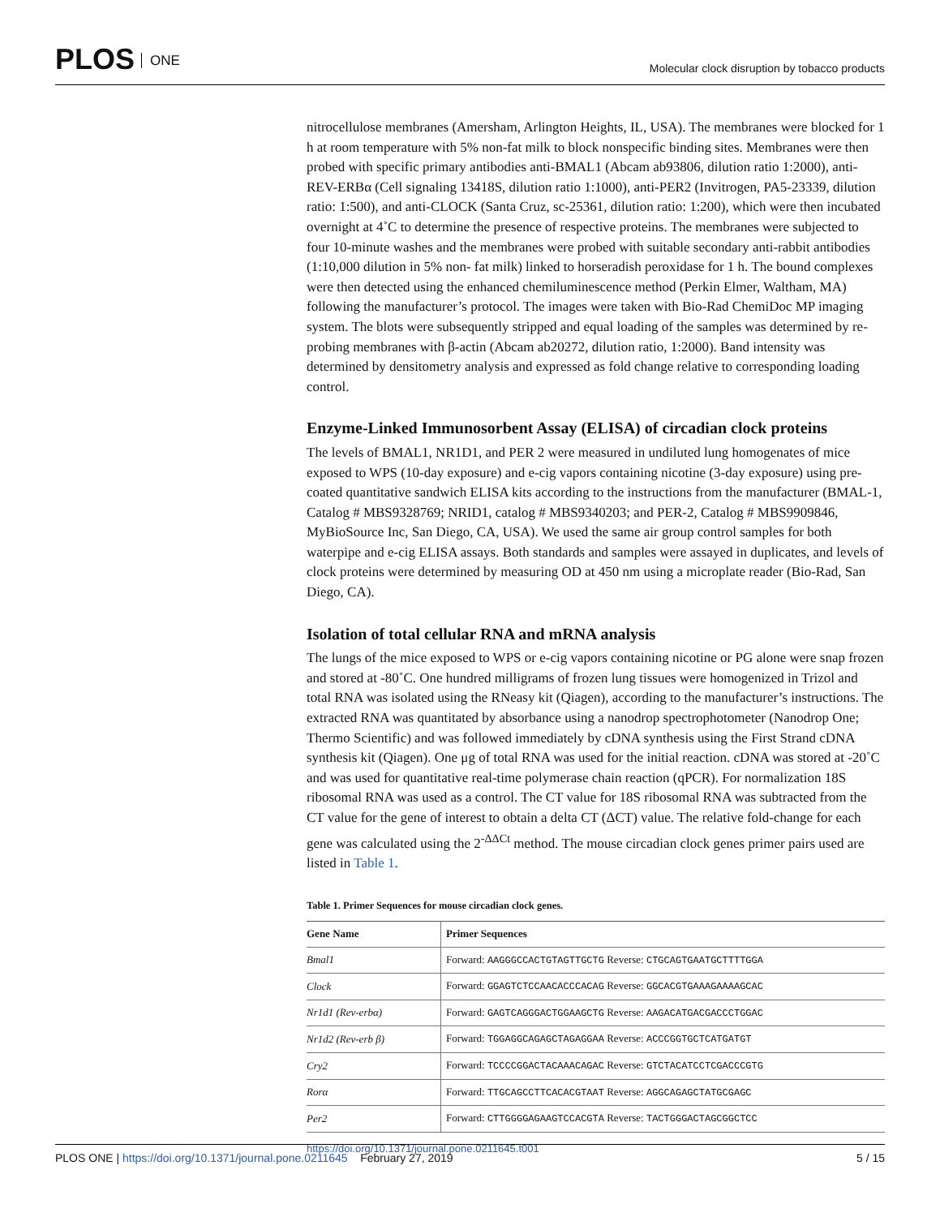PLOS ONE
Molecular clock disruption by tobacco products
nitrocellulose membranes (Amersham, Arlington Heights, IL, USA). The membranes were blocked for 1 h at room temperature with 5% non-fat milk to block nonspecific binding sites. Membranes were then probed with specific primary antibodies anti-BMAL1 (Abcam ab93806, dilution ratio 1:2000), anti-REV-ERBα (Cell signaling 13418S, dilution ratio 1:1000), anti-PER2 (Invitrogen, PA5-23339, dilution ratio: 1:500), and anti-CLOCK (Santa Cruz, sc-25361, dilution ratio: 1:200), which were then incubated overnight at 4˚C to determine the presence of respective proteins. The membranes were subjected to four 10-minute washes and the membranes were probed with suitable secondary anti-rabbit antibodies (1:10,000 dilution in 5% non- fat milk) linked to horseradish peroxidase for 1 h. The bound complexes were then detected using the enhanced chemiluminescence method (Perkin Elmer, Waltham, MA) following the manufacturer’s protocol. The images were taken with Bio-Rad ChemiDoc MP imaging system. The blots were subsequently stripped and equal loading of the samples was determined by re-probing membranes with β-actin (Abcam ab20272, dilution ratio, 1:2000). Band intensity was determined by densitometry analysis and expressed as fold change relative to corresponding loading control.
Enzyme-Linked Immunosorbent Assay (ELISA) of circadian clock proteins
The levels of BMAL1, NR1D1, and PER 2 were measured in undiluted lung homogenates of mice exposed to WPS (10-day exposure) and e-cig vapors containing nicotine (3-day exposure) using pre-coated quantitative sandwich ELISA kits according to the instructions from the manufacturer (BMAL-1, Catalog # MBS9328769; NRID1, catalog # MBS9340203; and PER-2, Catalog # MBS9909846, MyBioSource Inc, San Diego, CA, USA). We used the same air group control samples for both waterpipe and e-cig ELISA assays. Both standards and samples were assayed in duplicates, and levels of clock proteins were determined by measuring OD at 450 nm using a microplate reader (Bio-Rad, San Diego, CA).
Isolation of total cellular RNA and mRNA analysis
The lungs of the mice exposed to WPS or e-cig vapors containing nicotine or PG alone were snap frozen and stored at -80˚C. One hundred milligrams of frozen lung tissues were homogenized in Trizol and total RNA was isolated using the RNeasy kit (Qiagen), according to the manufacturer’s instructions. The extracted RNA was quantitated by absorbance using a nanodrop spectrophotometer (Nanodrop One; Thermo Scientific) and was followed immediately by cDNA synthesis using the First Strand cDNA synthesis kit (Qiagen). One μg of total RNA was used for the initial reaction. cDNA was stored at -20˚C and was used for quantitative real-time polymerase chain reaction (qPCR). For normalization 18S ribosomal RNA was used as a control. The CT value for 18S ribosomal RNA was subtracted from the CT value for the gene of interest to obtain a delta CT (ΔCT) value. The relative fold-change for each gene was calculated using the 2<sup>-ΔΔCt</sup> method. The mouse circadian clock genes primer pairs used are listed in Table 1.
Table 1. Primer Sequences for mouse circadian clock genes.
| Gene Name | Primer Sequences |
| --- | --- |
| Bmal1 | Forward: AAGGGCCACTGTAGTTGCTG Reverse: CTGCAGTGAATGCTTTTGGA |
| Clock | Forward: GGAGTCTCCAACACCCACAG Reverse: GGCACGTGAAAGAAAAGCAC |
| Nr1d1 (Rev-erbα) | Forward: GAGTCAGGGACTGGAAGCTG Reverse: AAGACATGACGACCCTGGAC |
| Nr1d2 (Rev-erb β) | Forward: TGGAGGCAGAGCTAGAGGAA Reverse: ACCCGGTGCTCATGATGT |
| Cry2 | Forward: TCCCCGGACTACAAACAGAC Reverse: GTCTACATCCTCGACCCGTG |
| Rorα | Forward: TTGCAGCCTTCACACGTAAT Reverse: AGGCAGAGCTATGCGAGC |
| Per2 | Forward: CTTGGGGAGAAGTCCACGTA Reverse: TACTGGGACTAGCGGCTCC |
https://doi.org/10.1371/journal.pone.0211645.t001
PLOS ONE | https://doi.org/10.1371/journal.pone.0211645 February 27, 2019 5 / 15